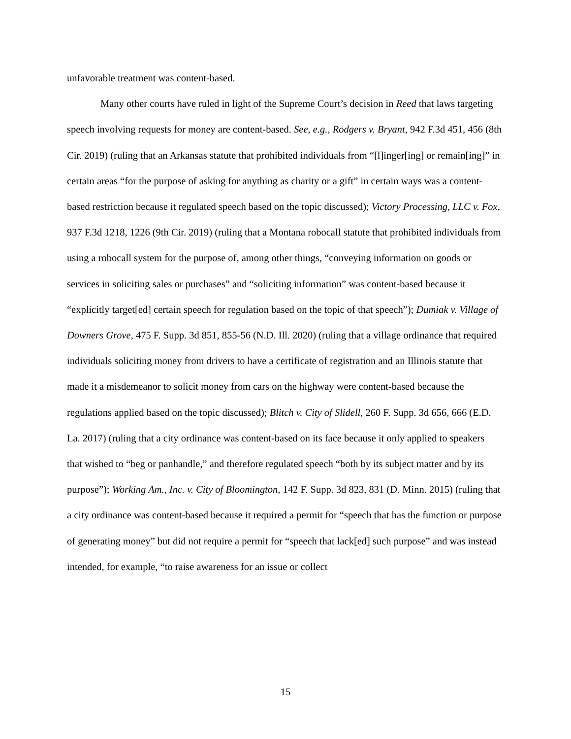unfavorable treatment was content-based.
Many other courts have ruled in light of the Supreme Court’s decision in Reed that laws targeting speech involving requests for money are content-based. See, e.g., Rodgers v. Bryant, 942 F.3d 451, 456 (8th Cir. 2019) (ruling that an Arkansas statute that prohibited individuals from “[l]inger[ing] or remain[ing]” in certain areas “for the purpose of asking for anything as charity or a gift” in certain ways was a content-based restriction because it regulated speech based on the topic discussed); Victory Processing, LLC v. Fox, 937 F.3d 1218, 1226 (9th Cir. 2019) (ruling that a Montana robocall statute that prohibited individuals from using a robocall system for the purpose of, among other things, “conveying information on goods or services in soliciting sales or purchases” and “soliciting information” was content-based because it “explicitly target[ed] certain speech for regulation based on the topic of that speech”); Dumiak v. Village of Downers Grove, 475 F. Supp. 3d 851, 855-56 (N.D. Ill. 2020) (ruling that a village ordinance that required individuals soliciting money from drivers to have a certificate of registration and an Illinois statute that made it a misdemeanor to solicit money from cars on the highway were content-based because the regulations applied based on the topic discussed); Blitch v. City of Slidell, 260 F. Supp. 3d 656, 666 (E.D. La. 2017) (ruling that a city ordinance was content-based on its face because it only applied to speakers that wished to “beg or panhandle,” and therefore regulated speech “both by its subject matter and by its purpose”); Working Am., Inc. v. City of Bloomington, 142 F. Supp. 3d 823, 831 (D. Minn. 2015) (ruling that a city ordinance was content-based because it required a permit for “speech that has the function or purpose of generating money” but did not require a permit for “speech that lack[ed] such purpose” and was instead intended, for example, “to raise awareness for an issue or collect
15